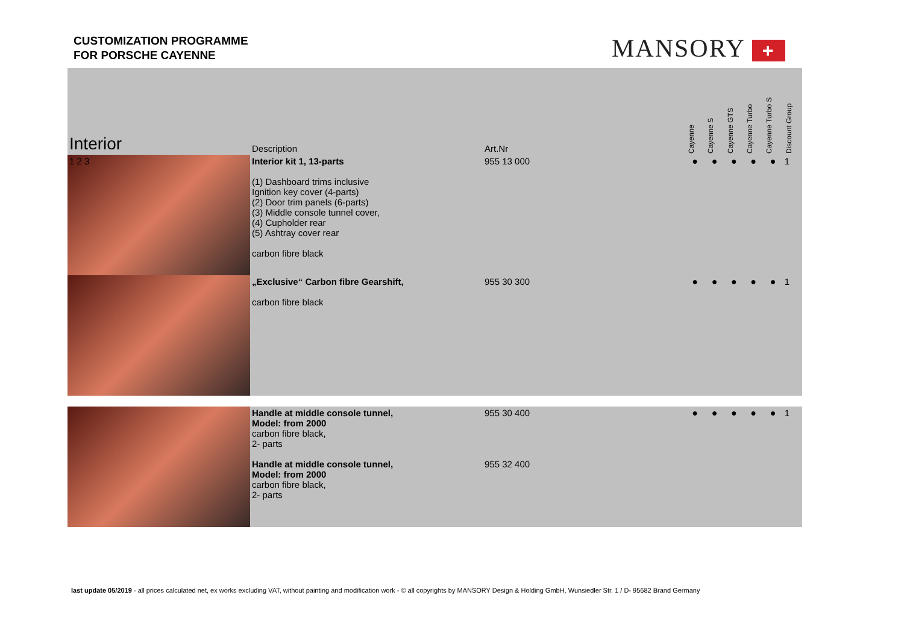CUSTOMIZATION PROGRAMME
FOR PORSCHE CAYENNE
MANSORY +
| Interior | Description | Art.Nr | Cayenne | Cayenne S | Cayenne GTS | Cayenne Turbo | Cayenne Turbo S | Discount Group |
| --- | --- | --- | --- | --- | --- | --- | --- | --- |
| 1 2 3 | Interior kit 1, 13-parts (1) Dashboard trims inclusive Ignition key cover (4-parts) (2) Door trim panels (6-parts) (3) Middle console tunnel cover, (4) Cupholder rear (5) Ashtray cover rear carbon fibre black | 955 13 000 | ● | ● | ● | ● | ● | 1 |
| | „Exclusive“ Carbon fibre Gearshift, carbon fibre black | 955 30 300 | ● | ● | ● | ● | ● | 1 |
| | Handle at middle console tunnel, Model: from 2000 carbon fibre black, 2- parts Handle at middle console tunnel, Model: from 2000 carbon fibre black, 2- parts | 955 30 400 955 32 400 | ● | ● | ● | ● | ● | 1 |
last update 05/2019 - all prices calculated net, ex works excluding VAT, without painting and modification work - © all copyrights by MANSORY Design & Holding GmbH, Wunsiedler Str. 1 / D- 95682 Brand Germany